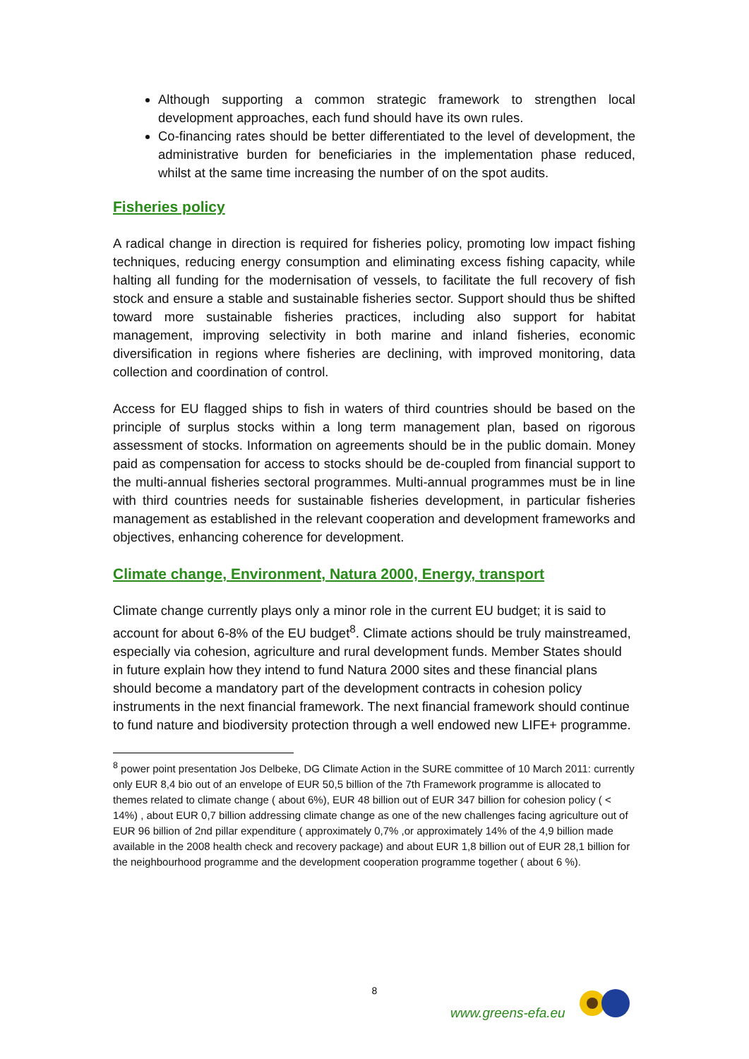Although supporting a common strategic framework to strengthen local development approaches, each fund should have its own rules.
Co-financing rates should be better differentiated to the level of development, the administrative burden for beneficiaries in the implementation phase reduced, whilst at the same time increasing the number of on the spot audits.
Fisheries policy
A radical change in direction is required for fisheries policy, promoting low impact fishing techniques, reducing energy consumption and eliminating excess fishing capacity, while halting all funding for the modernisation of vessels, to facilitate the full recovery of fish stock and ensure a stable and sustainable fisheries sector. Support should thus be shifted toward more sustainable fisheries practices, including also support for habitat management, improving selectivity in both marine and inland fisheries, economic diversification in regions where fisheries are declining, with improved monitoring, data collection and coordination of control.
Access for EU flagged ships to fish in waters of third countries should be based on the principle of surplus stocks within a long term management plan, based on rigorous assessment of stocks. Information on agreements should be in the public domain. Money paid as compensation for access to stocks should be de-coupled from financial support to the multi-annual fisheries sectoral programmes. Multi-annual programmes must be in line with third countries needs for sustainable fisheries development, in particular fisheries management as established in the relevant cooperation and development frameworks and objectives, enhancing coherence for development.
Climate change, Environment, Natura 2000, Energy, transport
Climate change currently plays only a minor role in the current EU budget; it is said to account for about 6-8% of the EU budget<sup>8</sup>. Climate actions should be truly mainstreamed, especially via cohesion, agriculture and rural development funds. Member States should in future explain how they intend to fund Natura 2000 sites and these financial plans should become a mandatory part of the development contracts in cohesion policy instruments in the next financial framework. The next financial framework should continue to fund nature and biodiversity protection through a well endowed new LIFE+ programme.
<sup>8</sup> power point presentation Jos Delbeke, DG Climate Action in the SURE committee of 10 March 2011: currently only EUR 8,4 bio out of an envelope of EUR 50,5 billion of the 7th Framework programme is allocated to themes related to climate change ( about 6%), EUR 48 billion out of EUR 347 billion for cohesion policy ( < 14%) , about EUR 0,7 billion addressing climate change as one of the new challenges facing agriculture out of EUR 96 billion of 2nd pillar expenditure ( approximately 0,7% ,or approximately 14% of the 4,9 billion made available in the 2008 health check and recovery package) and about EUR 1,8 billion out of EUR 28,1 billion for the neighbourhood programme and the development cooperation programme together ( about 6 %).
8
www.greens-efa.eu